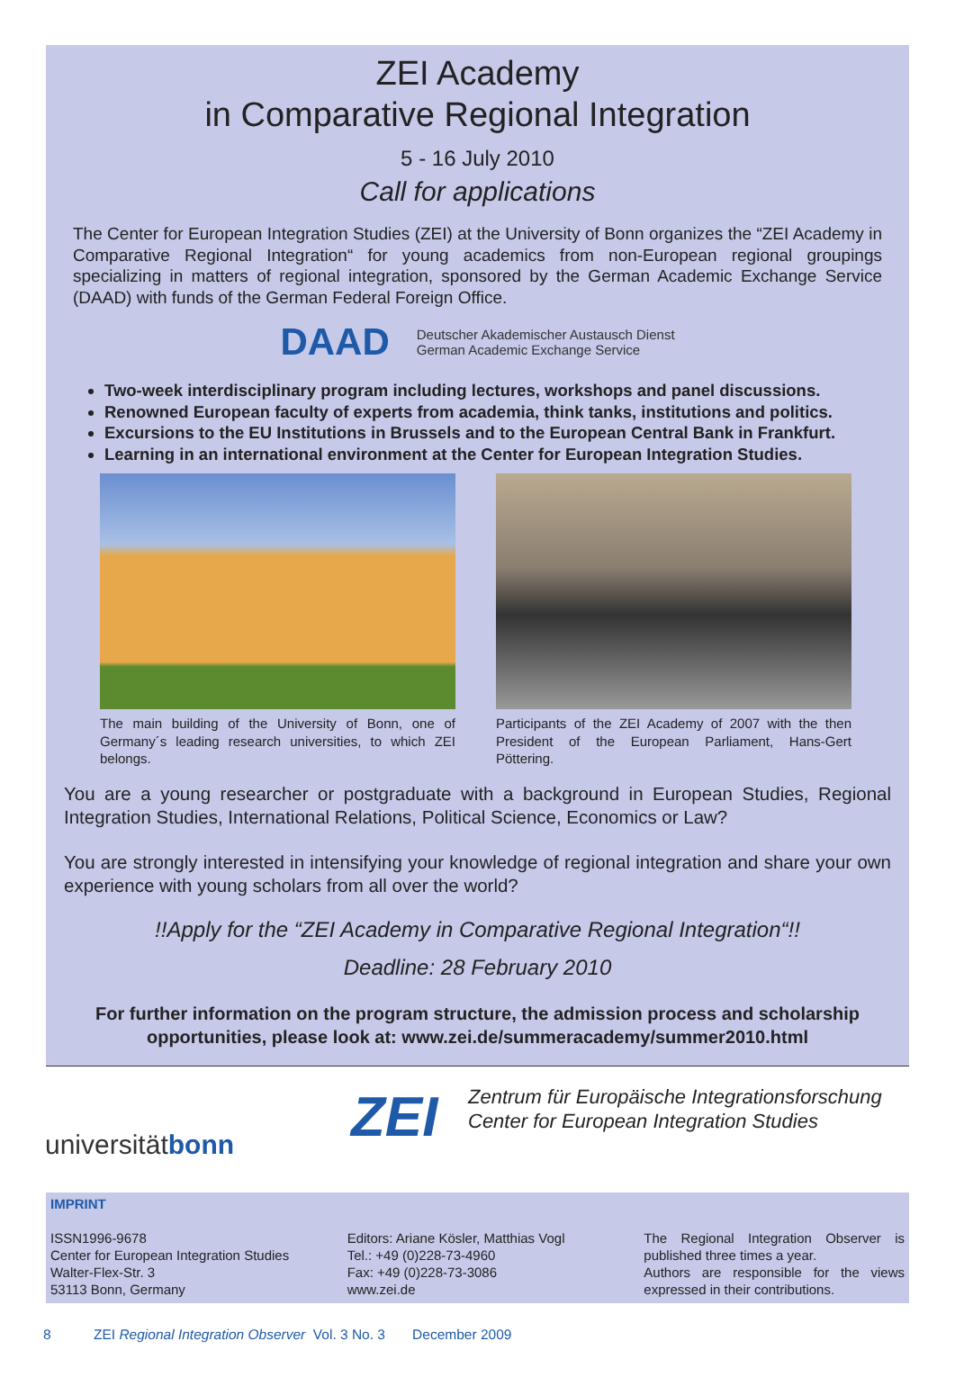ZEI Academy
in Comparative Regional Integration
5 - 16 July 2010
Call for applications
The Center for European Integration Studies (ZEI) at the University of Bonn organizes the “ZEI Academy in Comparative Regional Integration“ for young academics from non-European regional groupings specializing in matters of regional integration, sponsored by the German Academic Exchange Service (DAAD) with funds of the German Federal Foreign Office.
DAAD Deutscher Akademischer Austausch Dienst
German Academic Exchange Service
Two-week interdisciplinary program including lectures, workshops and panel discussions.
Renowned European faculty of experts from academia, think tanks, institutions and politics.
Excursions to the EU Institutions in Brussels and to the European Central Bank in Frankfurt.
Learning in an international environment at the Center for European Integration Studies.
The main building of the University of Bonn, one of Germany´s leading research universities, to which ZEI belongs.
Participants of the ZEI Academy of 2007 with the then President of the European Parliament, Hans-Gert Pöttering.
You are a young researcher or postgraduate with a background in European Studies, Regional Integration Studies, International Relations, Political Science, Economics or Law?
You are strongly interested in intensifying your knowledge of regional integration and share your own experience with young scholars from all over the world?
!!Apply for the “ZEI Academy in Comparative Regional Integration“!!
Deadline: 28 February 2010
For further information on the program structure, the admission process and scholarship opportunities, please look at: www.zei.de/summeracademy/summer2010.html
universitätbonn
ZEI
Zentrum für Europäische Integrationsforschung
Center for European Integration Studies
IMPRINT
ISSN1996-9678
Center for European Integration Studies
Walter-Flex-Str. 3
53113 Bonn, Germany
Editors: Ariane Kösler, Matthias Vogl
Tel.: +49 (0)228-73-4960
Fax: +49 (0)228-73-3086
www.zei.de
The Regional Integration Observer is published three times a year.
Authors are responsible for the views expressed in their contributions.
8 ZEI Regional Integration Observer Vol. 3 No. 3 December 2009